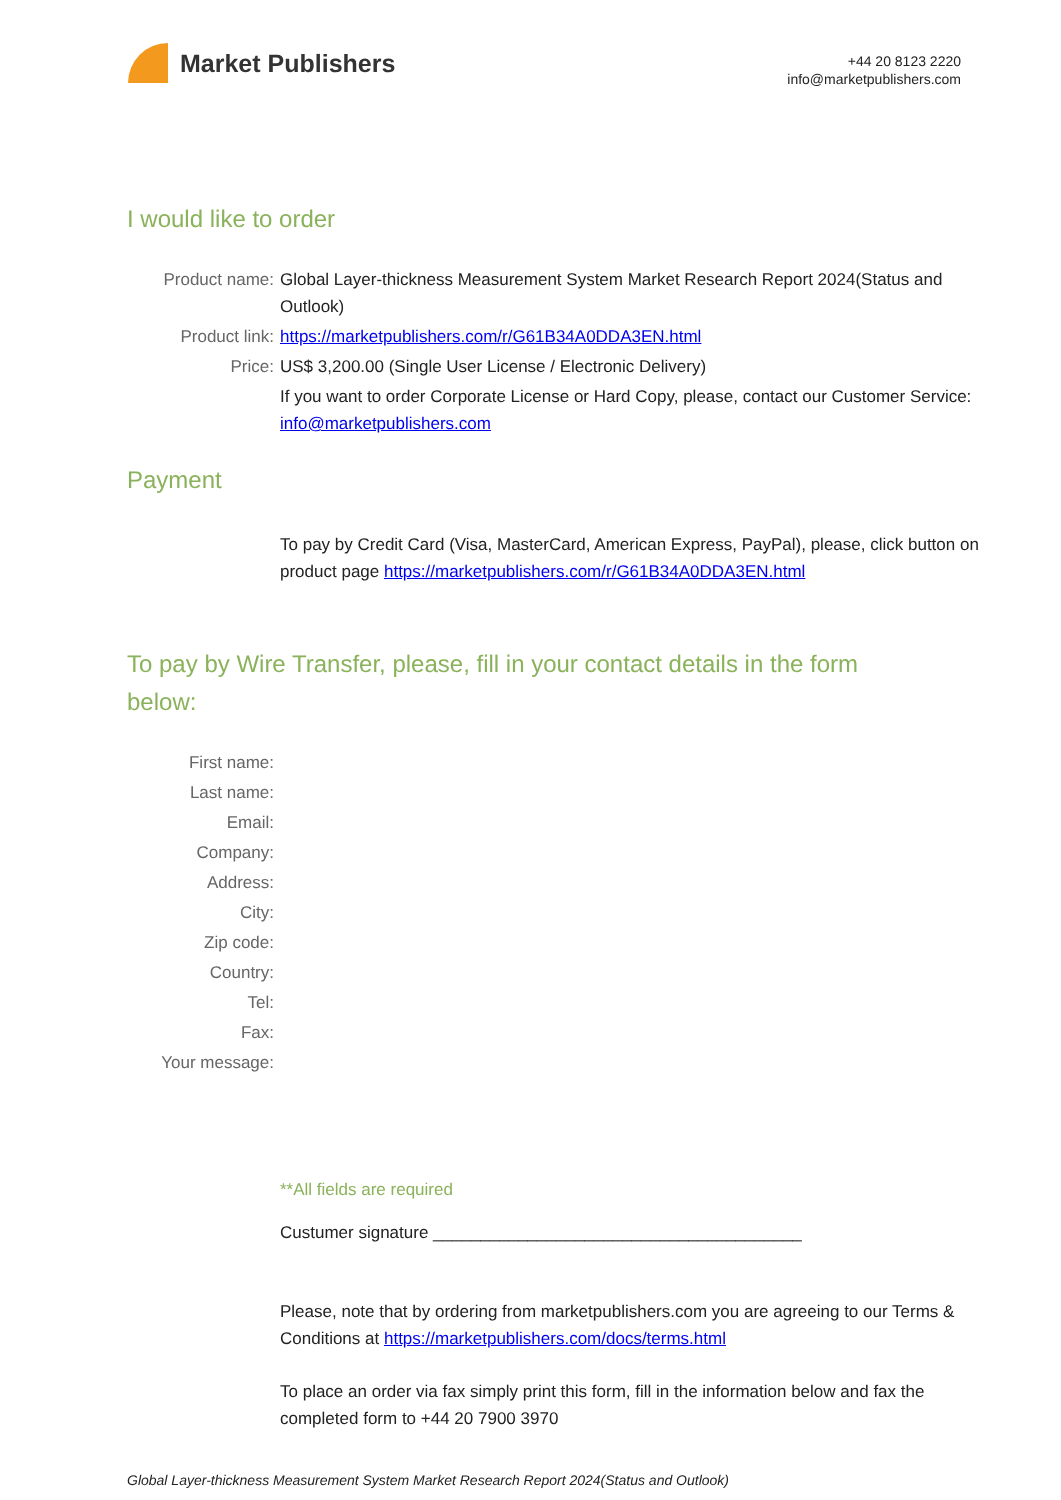Market Publishers
+44 20 8123 2220
info@marketpublishers.com
I would like to order
Product name: Global Layer-thickness Measurement System Market Research Report 2024(Status and Outlook)
Product link: https://marketpublishers.com/r/G61B34A0DDA3EN.html
Price: US$ 3,200.00 (Single User License / Electronic Delivery)
If you want to order Corporate License or Hard Copy, please, contact our Customer Service:
info@marketpublishers.com
Payment
To pay by Credit Card (Visa, MasterCard, American Express, PayPal), please, click button on product page https://marketpublishers.com/r/G61B34A0DDA3EN.html
To pay by Wire Transfer, please, fill in your contact details in the form below:
First name:
Last name:
Email:
Company:
Address:
City:
Zip code:
Country:
Tel:
Fax:
Your message:
**All fields are required
Custumer signature _______________________________________
Please, note that by ordering from marketpublishers.com you are agreeing to our Terms & Conditions at https://marketpublishers.com/docs/terms.html
To place an order via fax simply print this form, fill in the information below and fax the completed form to +44 20 7900 3970
Global Layer-thickness Measurement System Market Research Report 2024(Status and Outlook)